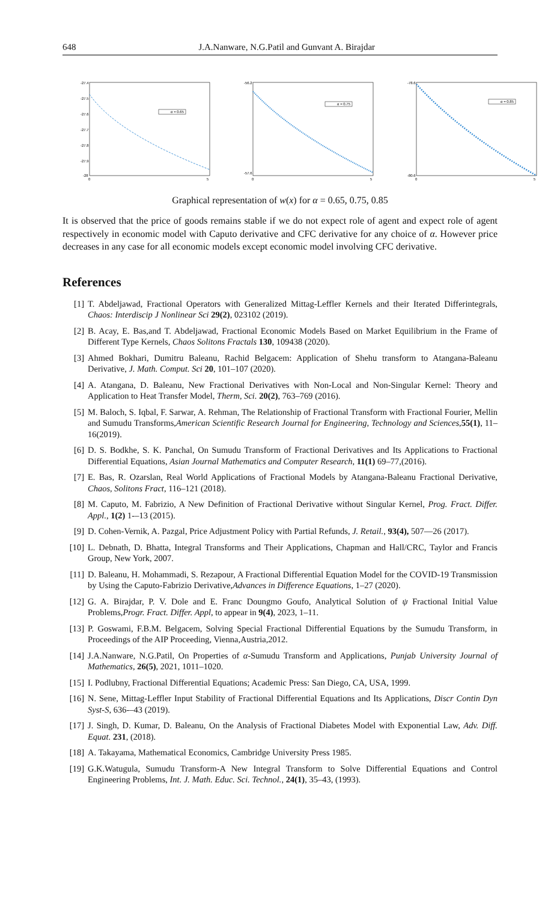648 J.A.Nanware, N.G.Patil and Gunvant A. Birajdar
-27.4
-27.5
-27.6
-27.7
-27.8
-27.9
-28
0
5
α = 0.65
-56.2
-57.6
0
5
α = 0.75
-78.6
-80.6
0
5
α = 0.85
Graphical representation of w(x) for α = 0.65, 0.75, 0.85
It is observed that the price of goods remains stable if we do not expect role of agent and expect role of agent respectively in economic model with Caputo derivative and CFC derivative for any choice of α. However price decreases in any case for all economic models except economic model involving CFC derivative.
References
[1] T. Abdeljawad, Fractional Operators with Generalized Mittag-Leffler Kernels and their Iterated Differintegrals, Chaos: Interdiscip J Nonlinear Sci 29(2), 023102 (2019).
[2] B. Acay, E. Bas,and T. Abdeljawad, Fractional Economic Models Based on Market Equilibrium in the Frame of Different Type Kernels, Chaos Solitons Fractals 130, 109438 (2020).
[3] Ahmed Bokhari, Dumitru Baleanu, Rachid Belgacem: Application of Shehu transform to Atangana-Baleanu Derivative, J. Math. Comput. Sci 20, 101–107 (2020).
[4] A. Atangana, D. Baleanu, New Fractional Derivatives with Non-Local and Non-Singular Kernel: Theory and Application to Heat Transfer Model, Therm, Sci. 20(2), 763–769 (2016).
[5] M. Baloch, S. Iqbal, F. Sarwar, A. Rehman, The Relationship of Fractional Transform with Fractional Fourier, Mellin and Sumudu Transforms,American Scientific Research Journal for Engineering, Technology and Sciences,55(1), 11–16(2019).
[6] D. S. Bodkhe, S. K. Panchal, On Sumudu Transform of Fractional Derivatives and Its Applications to Fractional Differential Equations, Asian Journal Mathematics and Computer Research, 11(1) 69–77,(2016).
[7] E. Bas, R. Ozarslan, Real World Applications of Fractional Models by Atangana-Baleanu Fractional Derivative, Chaos, Solitons Fract, 116–121 (2018).
[8] M. Caputo, M. Fabrizio, A New Definition of Fractional Derivative without Singular Kernel, Prog. Fract. Differ. Appl., 1(2) 1-–13 (2015).
[9] D. Cohen-Vernik, A. Pazgal, Price Adjustment Policy with Partial Refunds, J. Retail., 93(4), 507—26 (2017).
[10] L. Debnath, D. Bhatta, Integral Transforms and Their Applications, Chapman and Hall/CRC, Taylor and Francis Group, New York, 2007.
[11] D. Baleanu, H. Mohammadi, S. Rezapour, A Fractional Differential Equation Model for the COVID-19 Transmission by Using the Caputo-Fabrizio Derivative,Advances in Difference Equations, 1–27 (2020).
[12] G. A. Birajdar, P. V. Dole and E. Franc Doungmo Goufo, Analytical Solution of ψ Fractional Initial Value Problems,Progr. Fract. Differ. Appl, to appear in 9(4), 2023, 1–11.
[13] P. Goswami, F.B.M. Belgacem, Solving Special Fractional Differential Equations by the Sumudu Transform, in Proceedings of the AIP Proceeding, Vienna,Austria,2012.
[14] J.A.Nanware, N.G.Patil, On Properties of α-Sumudu Transform and Applications, Punjab University Journal of Mathematics, 26(5), 2021, 1011–1020.
[15] I. Podlubny, Fractional Differential Equations; Academic Press: San Diego, CA, USA, 1999.
[16] N. Sene, Mittag-Leffler Input Stability of Fractional Differential Equations and Its Applications, Discr Contin Dyn Syst-S, 636-–43 (2019).
[17] J. Singh, D. Kumar, D. Baleanu, On the Analysis of Fractional Diabetes Model with Exponential Law, Adv. Diff. Equat. 231, (2018).
[18] A. Takayama, Mathematical Economics, Cambridge University Press 1985.
[19] G.K.Watugula, Sumudu Transform-A New Integral Transform to Solve Differential Equations and Control Engineering Problems, Int. J. Math. Educ. Sci. Technol., 24(1), 35–43, (1993).